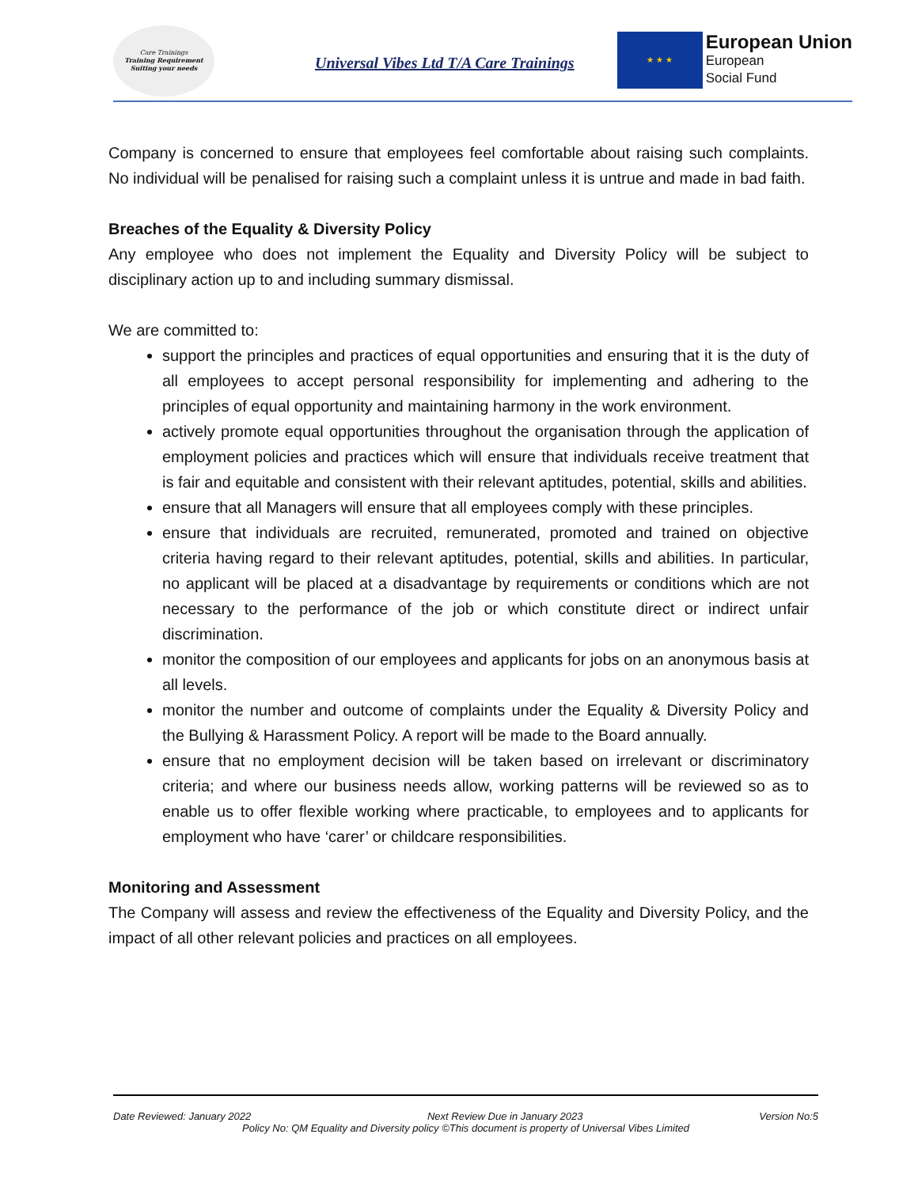Care Trainings
Training Requirement Suiting your needs
Universal Vibes Ltd T/A Care Trainings
★ ★ ★
European Union
European
Social Fund
Company is concerned to ensure that employees feel comfortable about raising such complaints. No individual will be penalised for raising such a complaint unless it is untrue and made in bad faith.
Breaches of the Equality & Diversity Policy
Any employee who does not implement the Equality and Diversity Policy will be subject to disciplinary action up to and including summary dismissal.
We are committed to:
support the principles and practices of equal opportunities and ensuring that it is the duty of all employees to accept personal responsibility for implementing and adhering to the principles of equal opportunity and maintaining harmony in the work environment.
actively promote equal opportunities throughout the organisation through the application of employment policies and practices which will ensure that individuals receive treatment that is fair and equitable and consistent with their relevant aptitudes, potential, skills and abilities.
ensure that all Managers will ensure that all employees comply with these principles.
ensure that individuals are recruited, remunerated, promoted and trained on objective criteria having regard to their relevant aptitudes, potential, skills and abilities. In particular, no applicant will be placed at a disadvantage by requirements or conditions which are not necessary to the performance of the job or which constitute direct or indirect unfair discrimination.
monitor the composition of our employees and applicants for jobs on an anonymous basis at all levels.
monitor the number and outcome of complaints under the Equality & Diversity Policy and the Bullying & Harassment Policy. A report will be made to the Board annually.
ensure that no employment decision will be taken based on irrelevant or discriminatory criteria; and where our business needs allow, working patterns will be reviewed so as to enable us to offer flexible working where practicable, to employees and to applicants for employment who have ‘carer’ or childcare responsibilities.
Monitoring and Assessment
The Company will assess and review the effectiveness of the Equality and Diversity Policy, and the impact of all other relevant policies and practices on all employees.
Date Reviewed: January 2022 Next Review Due in January 2023 Version No:5
Policy No: QM Equality and Diversity policy ©This document is property of Universal Vibes Limited